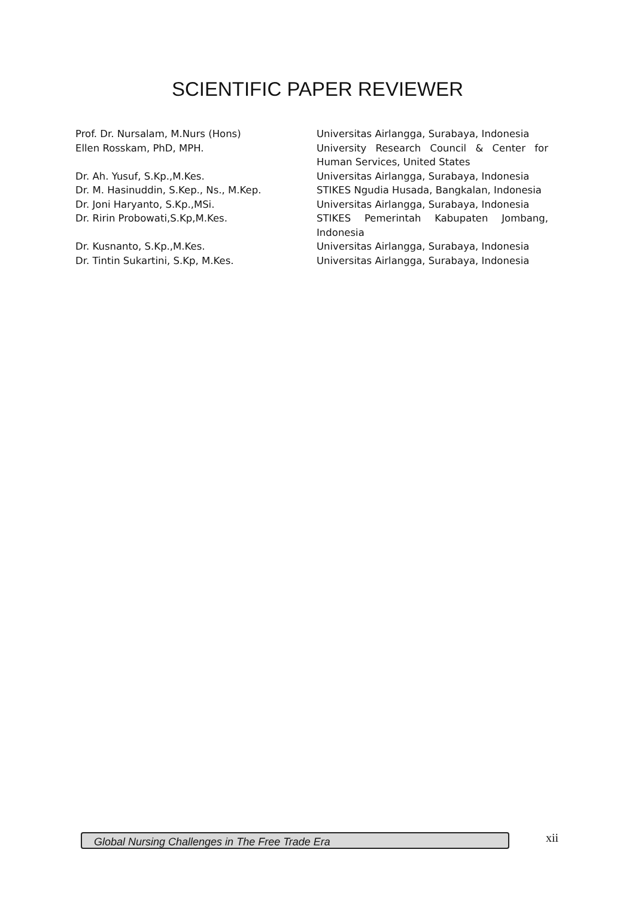SCIENTIFIC PAPER REVIEWER
Prof. Dr. Nursalam, M.Nurs (Hons) Universitas Airlangga, Surabaya, Indonesia
Ellen Rosskam, PhD, MPH. University Research Council & Center for Human Services, United States
Dr. Ah. Yusuf, S.Kp.,M.Kes. Universitas Airlangga, Surabaya, Indonesia
Dr. M. Hasinuddin, S.Kep., Ns., M.Kep. STIKES Ngudia Husada, Bangkalan, Indonesia
Dr. Joni Haryanto, S.Kp.,MSi. Universitas Airlangga, Surabaya, Indonesia
Dr. Ririn Probowati,S.Kp,M.Kes. STIKES Pemerintah Kabupaten Jombang, Indonesia
Dr. Kusnanto, S.Kp.,M.Kes. Universitas Airlangga, Surabaya, Indonesia
Dr. Tintin Sukartini, S.Kp, M.Kes. Universitas Airlangga, Surabaya, Indonesia
Global Nursing Challenges in The Free Trade Era xii